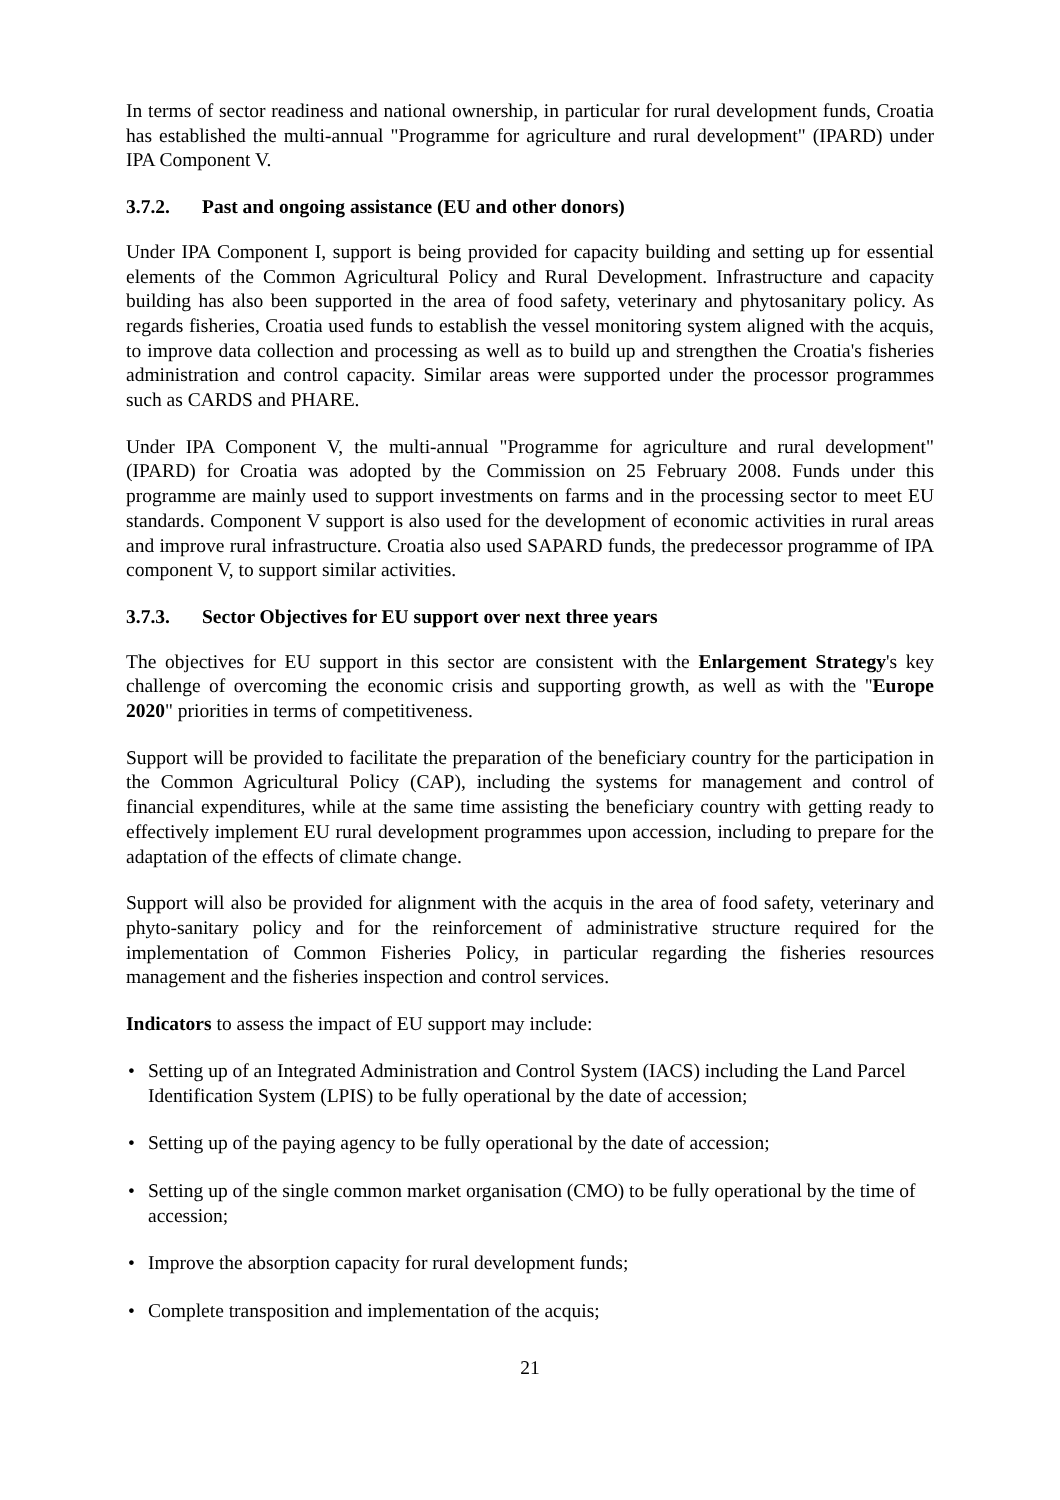In terms of sector readiness and national ownership, in particular for rural development funds, Croatia has established the multi-annual "Programme for agriculture and rural development" (IPARD) under IPA Component V.
3.7.2. Past and ongoing assistance (EU and other donors)
Under IPA Component I, support is being provided for capacity building and setting up for essential elements of the Common Agricultural Policy and Rural Development. Infrastructure and capacity building has also been supported in the area of food safety, veterinary and phytosanitary policy. As regards fisheries, Croatia used funds to establish the vessel monitoring system aligned with the acquis, to improve data collection and processing as well as to build up and strengthen the Croatia's fisheries administration and control capacity. Similar areas were supported under the processor programmes such as CARDS and PHARE.
Under IPA Component V, the multi-annual "Programme for agriculture and rural development" (IPARD) for Croatia was adopted by the Commission on 25 February 2008. Funds under this programme are mainly used to support investments on farms and in the processing sector to meet EU standards. Component V support is also used for the development of economic activities in rural areas and improve rural infrastructure. Croatia also used SAPARD funds, the predecessor programme of IPA component V, to support similar activities.
3.7.3. Sector Objectives for EU support over next three years
The objectives for EU support in this sector are consistent with the Enlargement Strategy's key challenge of overcoming the economic crisis and supporting growth, as well as with the "Europe 2020" priorities in terms of competitiveness.
Support will be provided to facilitate the preparation of the beneficiary country for the participation in the Common Agricultural Policy (CAP), including the systems for management and control of financial expenditures, while at the same time assisting the beneficiary country with getting ready to effectively implement EU rural development programmes upon accession, including to prepare for the adaptation of the effects of climate change.
Support will also be provided for alignment with the acquis in the area of food safety, veterinary and phyto-sanitary policy and for the reinforcement of administrative structure required for the implementation of Common Fisheries Policy, in particular regarding the fisheries resources management and the fisheries inspection and control services.
Indicators to assess the impact of EU support may include:
• Setting up of an Integrated Administration and Control System (IACS) including the Land Parcel Identification System (LPIS) to be fully operational by the date of accession;
• Setting up of the paying agency to be fully operational by the date of accession;
• Setting up of the single common market organisation (CMO) to be fully operational by the time of accession;
• Improve the absorption capacity for rural development funds;
• Complete transposition and implementation of the acquis;
21